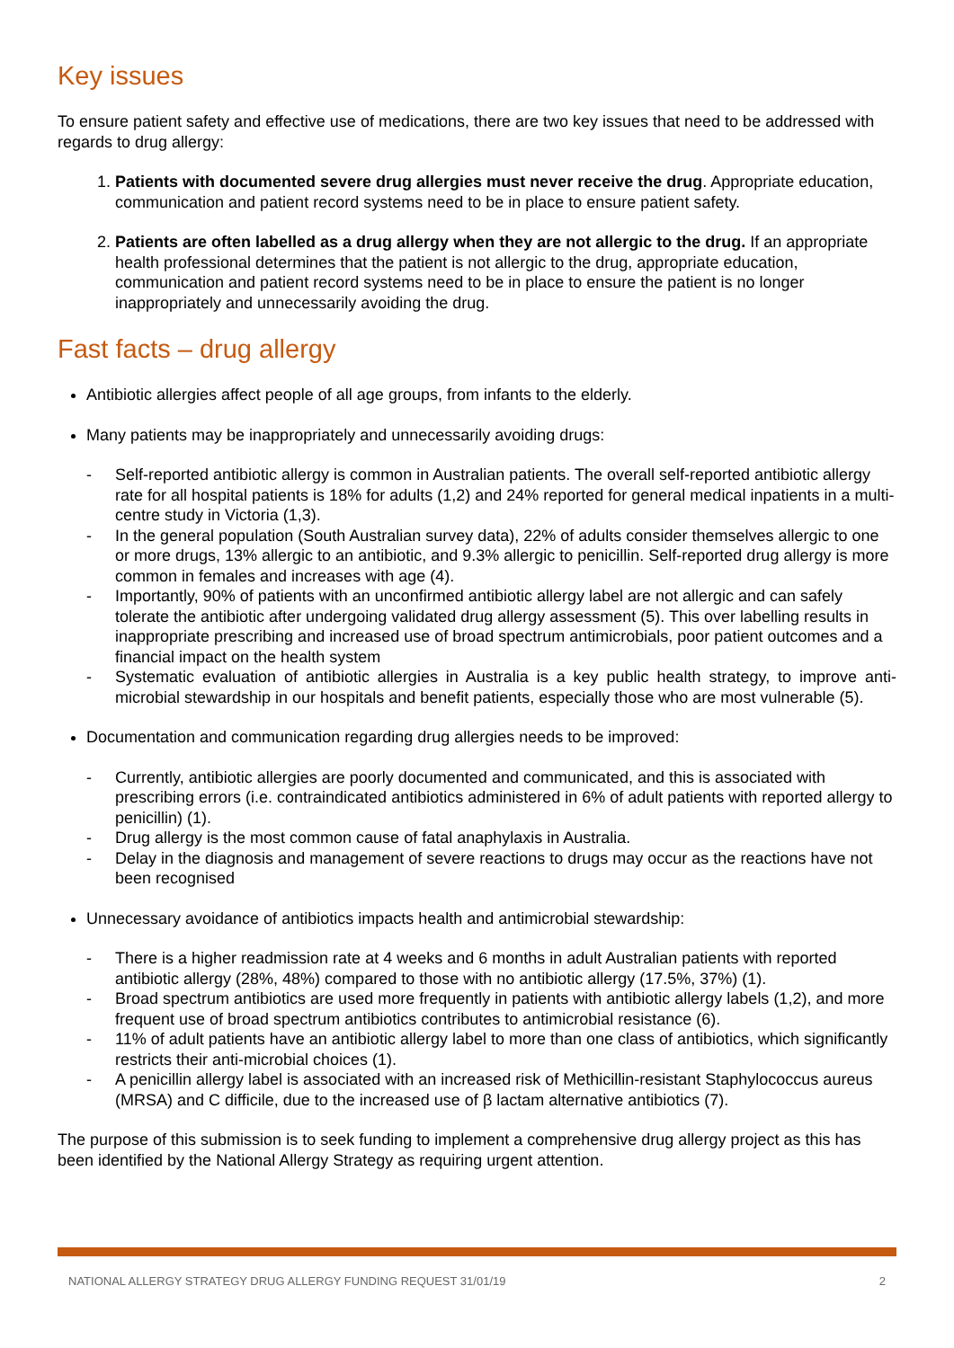Key issues
To ensure patient safety and effective use of medications, there are two key issues that need to be addressed with regards to drug allergy:
1. Patients with documented severe drug allergies must never receive the drug. Appropriate education, communication and patient record systems need to be in place to ensure patient safety.
2. Patients are often labelled as a drug allergy when they are not allergic to the drug. If an appropriate health professional determines that the patient is not allergic to the drug, appropriate education, communication and patient record systems need to be in place to ensure the patient is no longer inappropriately and unnecessarily avoiding the drug.
Fast facts – drug allergy
Antibiotic allergies affect people of all age groups, from infants to the elderly.
Many patients may be inappropriately and unnecessarily avoiding drugs:
- Self-reported antibiotic allergy is common in Australian patients. The overall self-reported antibiotic allergy rate for all hospital patients is 18% for adults (1,2) and 24% reported for general medical inpatients in a multi-centre study in Victoria (1,3).
- In the general population (South Australian survey data), 22% of adults consider themselves allergic to one or more drugs, 13% allergic to an antibiotic, and 9.3% allergic to penicillin. Self-reported drug allergy is more common in females and increases with age (4).
- Importantly, 90% of patients with an unconfirmed antibiotic allergy label are not allergic and can safely tolerate the antibiotic after undergoing validated drug allergy assessment (5). This over labelling results in inappropriate prescribing and increased use of broad spectrum antimicrobials, poor patient outcomes and a financial impact on the health system
- Systematic evaluation of antibiotic allergies in Australia is a key public health strategy, to improve anti-microbial stewardship in our hospitals and benefit patients, especially those who are most vulnerable (5).
Documentation and communication regarding drug allergies needs to be improved:
- Currently, antibiotic allergies are poorly documented and communicated, and this is associated with prescribing errors (i.e. contraindicated antibiotics administered in 6% of adult patients with reported allergy to penicillin) (1).
- Drug allergy is the most common cause of fatal anaphylaxis in Australia.
- Delay in the diagnosis and management of severe reactions to drugs may occur as the reactions have not been recognised
Unnecessary avoidance of antibiotics impacts health and antimicrobial stewardship:
- There is a higher readmission rate at 4 weeks and 6 months in adult Australian patients with reported antibiotic allergy (28%, 48%) compared to those with no antibiotic allergy (17.5%, 37%) (1).
- Broad spectrum antibiotics are used more frequently in patients with antibiotic allergy labels (1,2), and more frequent use of broad spectrum antibiotics contributes to antimicrobial resistance (6).
- 11% of adult patients have an antibiotic allergy label to more than one class of antibiotics, which significantly restricts their anti-microbial choices (1).
- A penicillin allergy label is associated with an increased risk of Methicillin-resistant Staphylococcus aureus (MRSA) and C difficile, due to the increased use of β lactam alternative antibiotics (7).
The purpose of this submission is to seek funding to implement a comprehensive drug allergy project as this has been identified by the National Allergy Strategy as requiring urgent attention.
NATIONAL ALLERGY STRATEGY DRUG ALLERGY FUNDING REQUEST 31/01/19 2